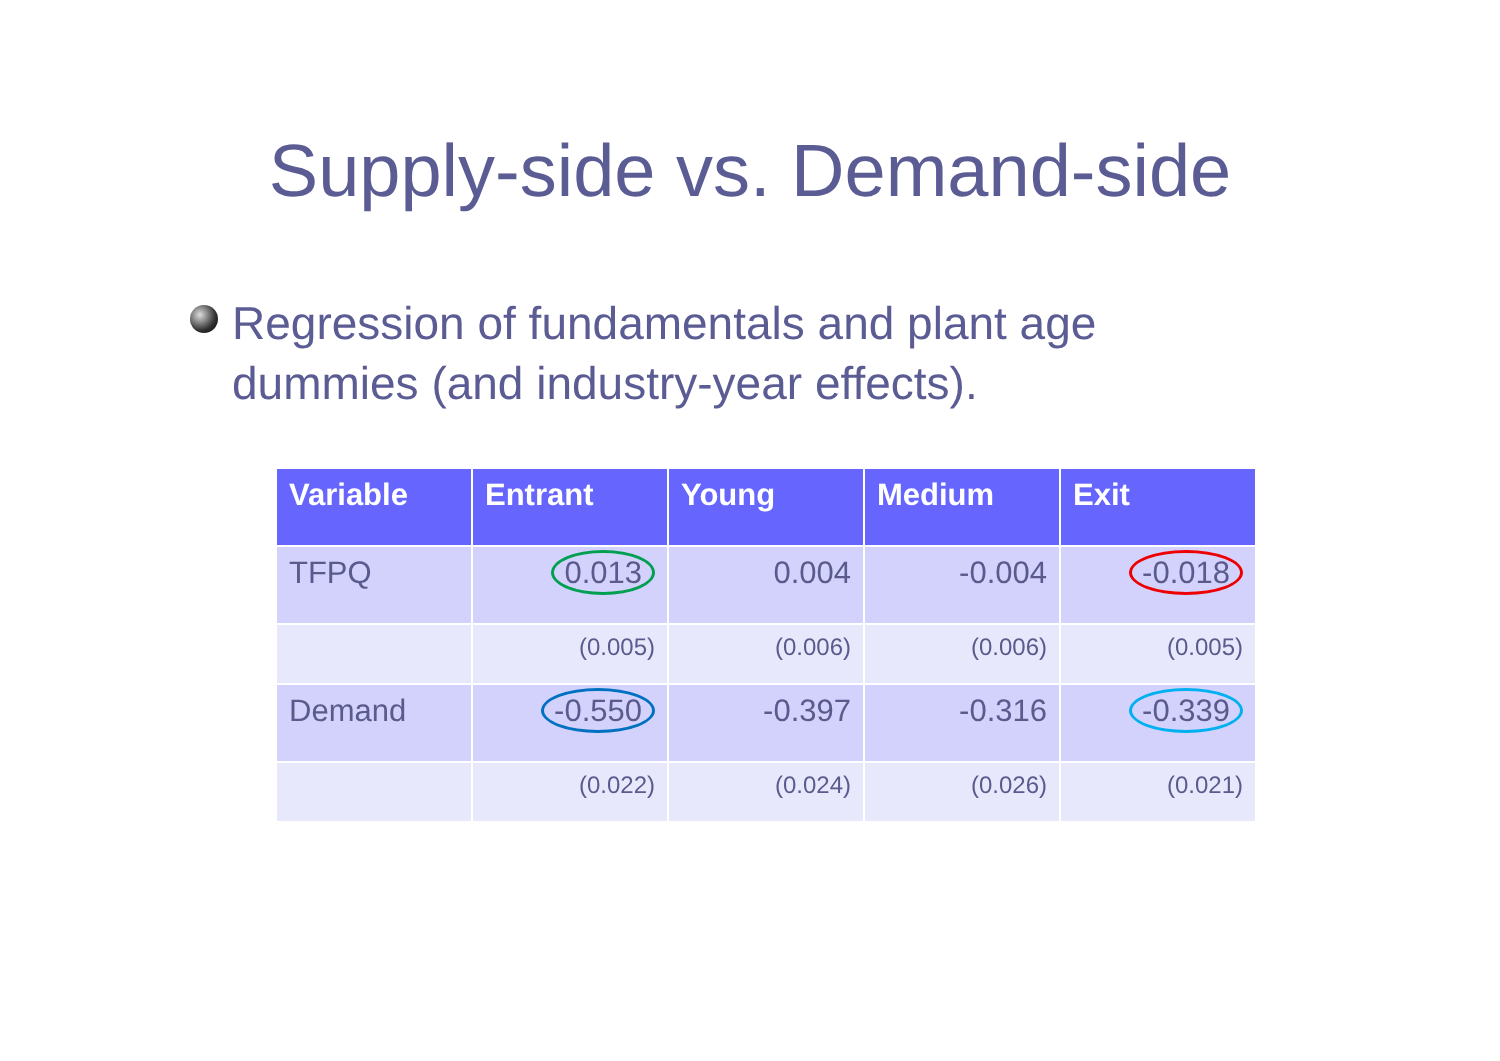Supply-side vs. Demand-side
Regression of fundamentals and plant age
dummies (and industry-year effects).
| Variable | Entrant | Young | Medium | Exit |
| --- | --- | --- | --- | --- |
| TFPQ | 0.013 | 0.004 | -0.004 | -0.018 |
| | (0.005) | (0.006) | (0.006) | (0.005) |
| Demand | -0.550 | -0.397 | -0.316 | -0.339 |
| | (0.022) | (0.024) | (0.026) | (0.021) |